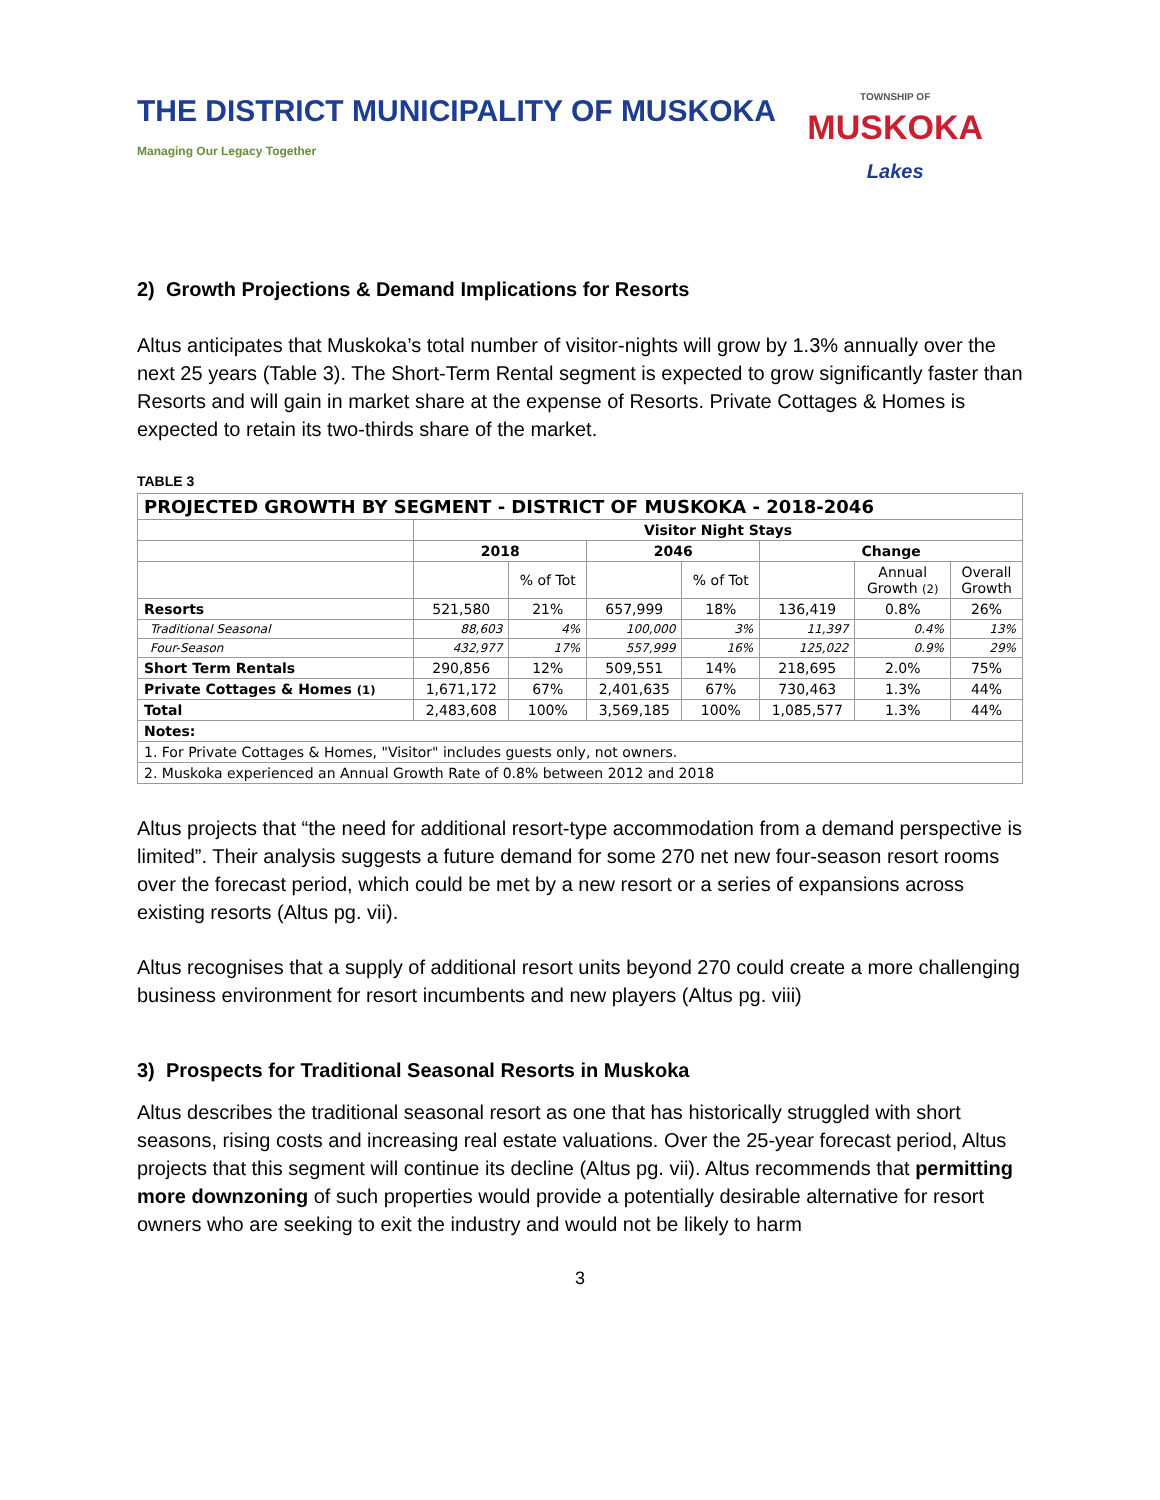THE DISTRICT MUNICIPALITY OF MUSKOKA
Managing Our Legacy Together
TOWNSHIP OF
MUSKOKA
Lakes
2) Growth Projections & Demand Implications for Resorts
Altus anticipates that Muskoka’s total number of visitor-nights will grow by 1.3% annually over the next 25 years (Table 3). The Short-Term Rental segment is expected to grow significantly faster than Resorts and will gain in market share at the expense of Resorts. Private Cottages & Homes is expected to retain its two-thirds share of the market.
TABLE 3
| PROJECTED GROWTH BY SEGMENT - DISTRICT OF MUSKOKA - 2018-2046 | | | | | | | |
| --- | --- | --- | --- | --- | --- | --- | --- |
| | Visitor Night Stays | | | | | | |
| | 2018 | | 2046 | | Change | | |
| | | % of Tot | | % of Tot | | Annual Growth (2) | Overall Growth |
| Resorts | 521,580 | 21% | 657,999 | 18% | 136,419 | 0.8% | 26% |
| Traditional Seasonal | 88,603 | 4% | 100,000 | 3% | 11,397 | 0.4% | 13% |
| Four-Season | 432,977 | 17% | 557,999 | 16% | 125,022 | 0.9% | 29% |
| Short Term Rentals | 290,856 | 12% | 509,551 | 14% | 218,695 | 2.0% | 75% |
| Private Cottages & Homes (1) | 1,671,172 | 67% | 2,401,635 | 67% | 730,463 | 1.3% | 44% |
| Total | 2,483,608 | 100% | 3,569,185 | 100% | 1,085,577 | 1.3% | 44% |
| Notes: | | | | | | | |
| 1. For Private Cottages & Homes, "Visitor" includes guests only, not owners. | | | | | | | |
| 2. Muskoka experienced an Annual Growth Rate of 0.8% between 2012 and 2018 | | | | | | | |
Altus projects that “the need for additional resort-type accommodation from a demand perspective is limited”. Their analysis suggests a future demand for some 270 net new four-season resort rooms over the forecast period, which could be met by a new resort or a series of expansions across existing resorts (Altus pg. vii).
Altus recognises that a supply of additional resort units beyond 270 could create a more challenging business environment for resort incumbents and new players (Altus pg. viii)
3) Prospects for Traditional Seasonal Resorts in Muskoka
Altus describes the traditional seasonal resort as one that has historically struggled with short seasons, rising costs and increasing real estate valuations. Over the 25-year forecast period, Altus projects that this segment will continue its decline (Altus pg. vii). Altus recommends that permitting more downzoning of such properties would provide a potentially desirable alternative for resort owners who are seeking to exit the industry and would not be likely to harm
3